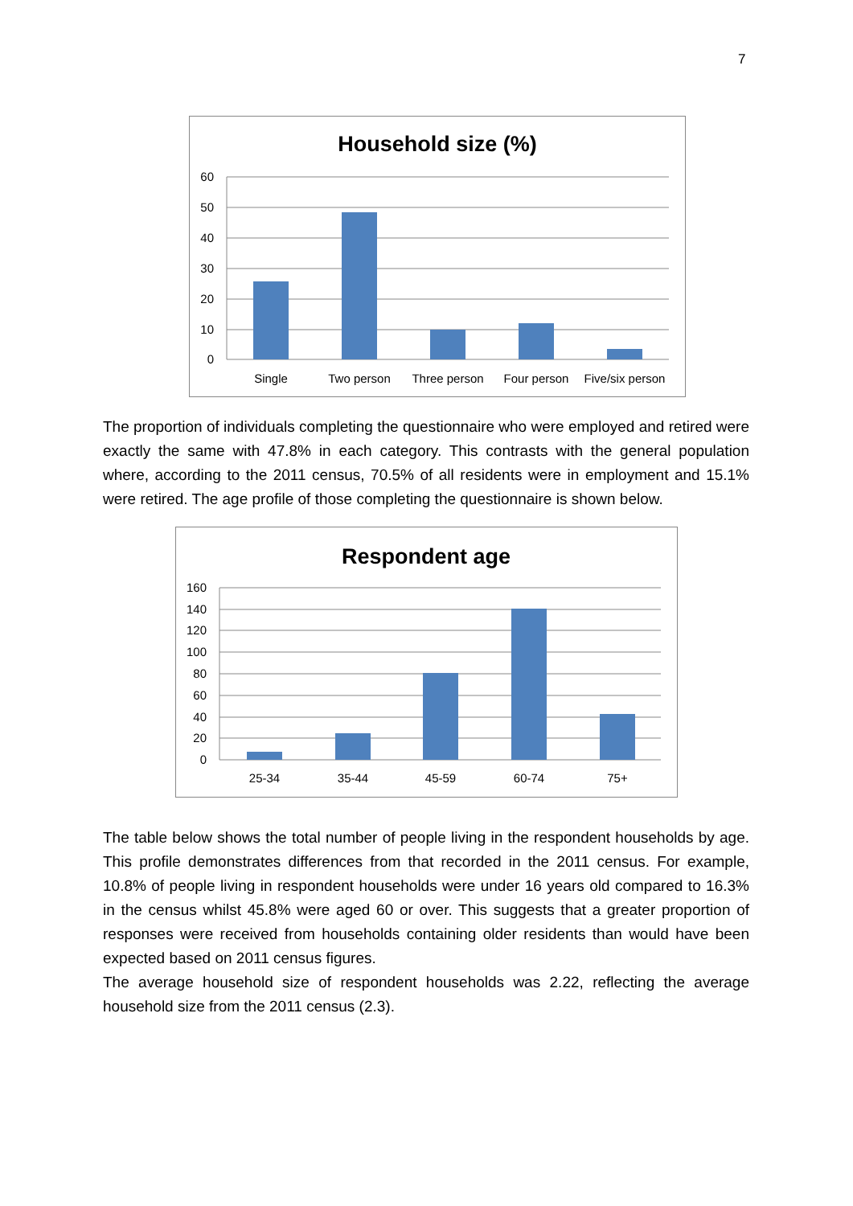7
Household size (%)
60
50
40
30
20
10
0
Single
Two person
Three person
Four person
Five/six person
The proportion of individuals completing the questionnaire who were employed and retired were exactly the same with 47.8% in each category. This contrasts with the general population where, according to the 2011 census, 70.5% of all residents were in employment and 15.1% were retired. The age profile of those completing the questionnaire is shown below.
Respondent age
160
140
120
100
80
60
40
20
0
25-34
35-44
45-59
60-74
75+
The table below shows the total number of people living in the respondent households by age. This profile demonstrates differences from that recorded in the 2011 census. For example, 10.8% of people living in respondent households were under 16 years old compared to 16.3% in the census whilst 45.8% were aged 60 or over. This suggests that a greater proportion of responses were received from households containing older residents than would have been expected based on 2011 census figures.
The average household size of respondent households was 2.22, reflecting the average household size from the 2011 census (2.3).